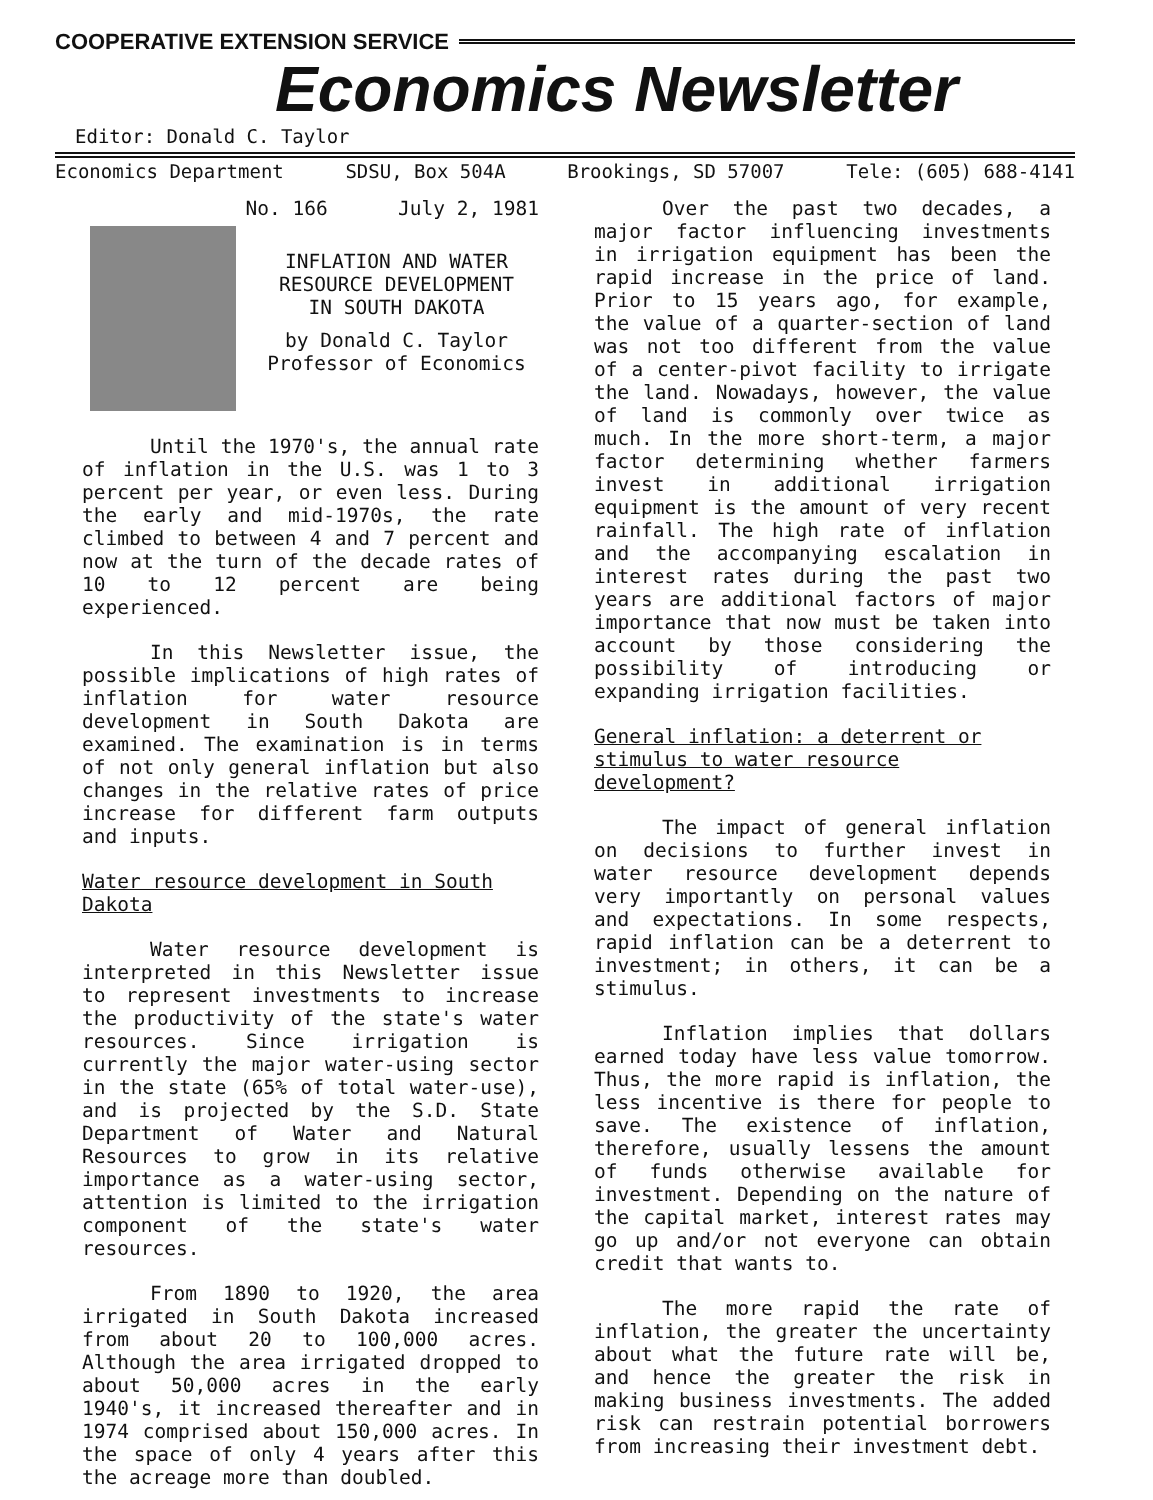COOPERATIVE EXTENSION SERVICE
Economics Newsletter
Editor: Donald C. Taylor
Economics Department SDSU, Box 504A Brookings, SD 57007 Tele: (605) 688-4141
No. 166 July 2, 1981
INFLATION AND WATER
RESOURCE DEVELOPMENT
IN SOUTH DAKOTA
by Donald C. Taylor
Professor of Economics
Until the 1970's, the annual rate of inflation in the U.S. was 1 to 3 percent per year, or even less. During the early and mid-1970s, the rate climbed to between 4 and 7 percent and now at the turn of the decade rates of 10 to 12 percent are being experienced.
In this Newsletter issue, the possible implications of high rates of inflation for water resource development in South Dakota are examined. The examination is in terms of not only general inflation but also changes in the relative rates of price increase for different farm outputs and inputs.
Water resource development in South Dakota
Water resource development is interpreted in this Newsletter issue to represent investments to increase the productivity of the state's water resources. Since irrigation is currently the major water-using sector in the state (65% of total water-use), and is projected by the S.D. State Department of Water and Natural Resources to grow in its relative importance as a water-using sector, attention is limited to the irrigation component of the state's water resources.
From 1890 to 1920, the area irrigated in South Dakota increased from about 20 to 100,000 acres. Although the area irrigated dropped to about 50,000 acres in the early 1940's, it increased thereafter and in 1974 comprised about 150,000 acres. In the space of only 4 years after this the acreage more than doubled.
Over the past two decades, a major factor influencing investments in irrigation equipment has been the rapid increase in the price of land. Prior to 15 years ago, for example, the value of a quarter-section of land was not too different from the value of a center-pivot facility to irrigate the land. Nowadays, however, the value of land is commonly over twice as much. In the more short-term, a major factor determining whether farmers invest in additional irrigation equipment is the amount of very recent rainfall. The high rate of inflation and the accompanying escalation in interest rates during the past two years are additional factors of major importance that now must be taken into account by those considering the possibility of introducing or expanding irrigation facilities.
General inflation: a deterrent or stimulus to water resource development?
The impact of general inflation on decisions to further invest in water resource development depends very importantly on personal values and expectations. In some respects, rapid inflation can be a deterrent to investment; in others, it can be a stimulus.
Inflation implies that dollars earned today have less value tomorrow. Thus, the more rapid is inflation, the less incentive is there for people to save. The existence of inflation, therefore, usually lessens the amount of funds otherwise available for investment. Depending on the nature of the capital market, interest rates may go up and/or not everyone can obtain credit that wants to.
The more rapid the rate of inflation, the greater the uncertainty about what the future rate will be, and hence the greater the risk in making business investments. The added risk can restrain potential borrowers from increasing their investment debt.